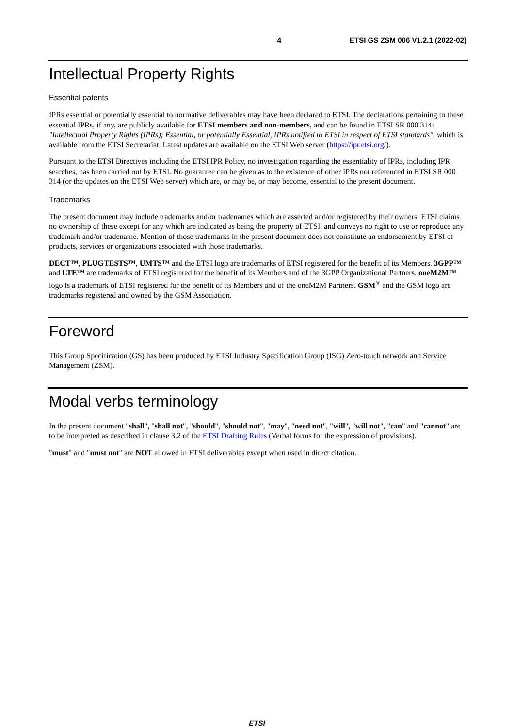4 ETSI GS ZSM 006 V1.2.1 (2022-02)
Intellectual Property Rights
Essential patents
IPRs essential or potentially essential to normative deliverables may have been declared to ETSI. The declarations pertaining to these essential IPRs, if any, are publicly available for ETSI members and non-members, and can be found in ETSI SR 000 314: "Intellectual Property Rights (IPRs); Essential, or potentially Essential, IPRs notified to ETSI in respect of ETSI standards", which is available from the ETSI Secretariat. Latest updates are available on the ETSI Web server (https://ipr.etsi.org/).
Pursuant to the ETSI Directives including the ETSI IPR Policy, no investigation regarding the essentiality of IPRs, including IPR searches, has been carried out by ETSI. No guarantee can be given as to the existence of other IPRs not referenced in ETSI SR 000 314 (or the updates on the ETSI Web server) which are, or may be, or may become, essential to the present document.
Trademarks
The present document may include trademarks and/or tradenames which are asserted and/or registered by their owners. ETSI claims no ownership of these except for any which are indicated as being the property of ETSI, and conveys no right to use or reproduce any trademark and/or tradename. Mention of those trademarks in the present document does not constitute an endorsement by ETSI of products, services or organizations associated with those trademarks.
DECT™, PLUGTESTS™, UMTS™ and the ETSI logo are trademarks of ETSI registered for the benefit of its Members. 3GPP™ and LTE™ are trademarks of ETSI registered for the benefit of its Members and of the 3GPP Organizational Partners. oneM2M™ logo is a trademark of ETSI registered for the benefit of its Members and of the oneM2M Partners. GSM<sup>®</sup> and the GSM logo are trademarks registered and owned by the GSM Association.
Foreword
This Group Specification (GS) has been produced by ETSI Industry Specification Group (ISG) Zero-touch network and Service Management (ZSM).
Modal verbs terminology
In the present document "shall", "shall not", "should", "should not", "may", "need not", "will", "will not", "can" and "cannot" are to be interpreted as described in clause 3.2 of the ETSI Drafting Rules (Verbal forms for the expression of provisions).
"must" and "must not" are NOT allowed in ETSI deliverables except when used in direct citation.
ETSI